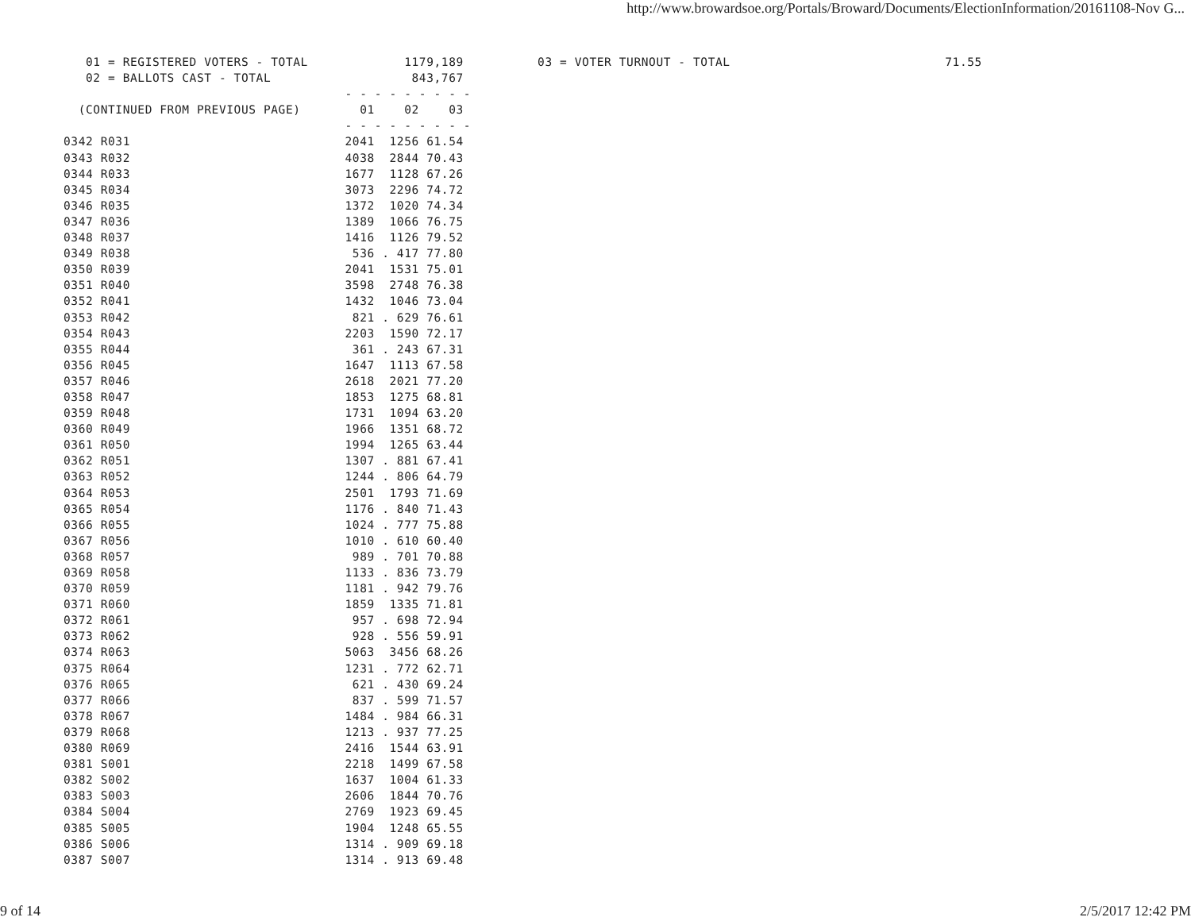http://www.browardsoe.org/Portals/Broward/Documents/ElectionInformation/20161108-Nov G...
   01 = REGISTERED VOTERS - TOTAL             1179,189          03 = VOTER TURNOUT - TOTAL                             71.55
   02 = BALLOTS CAST - TOTAL                   843,767
                                      - - - - - - - - -
  (CONTINUED FROM PREVIOUS PAGE)        01    02    03
                                      - - - - - - - - -
0342 R031                             2041  1256 61.54
0343 R032                             4038  2844 70.43
0344 R033                             1677  1128 67.26
0345 R034                             3073  2296 74.72
0346 R035                             1372  1020 74.34
0347 R036                             1389  1066 76.75
0348 R037                             1416  1126 79.52
0349 R038                              536 . 417 77.80
0350 R039                             2041  1531 75.01
0351 R040                             3598  2748 76.38
0352 R041                             1432  1046 73.04
0353 R042                              821 . 629 76.61
0354 R043                             2203  1590 72.17
0355 R044                              361 . 243 67.31
0356 R045                             1647  1113 67.58
0357 R046                             2618  2021 77.20
0358 R047                             1853  1275 68.81
0359 R048                             1731  1094 63.20
0360 R049                             1966  1351 68.72
0361 R050                             1994  1265 63.44
0362 R051                             1307 . 881 67.41
0363 R052                             1244 . 806 64.79
0364 R053                             2501  1793 71.69
0365 R054                             1176 . 840 71.43
0366 R055                             1024 . 777 75.88
0367 R056                             1010 . 610 60.40
0368 R057                              989 . 701 70.88
0369 R058                             1133 . 836 73.79
0370 R059                             1181 . 942 79.76
0371 R060                             1859  1335 71.81
0372 R061                              957 . 698 72.94
0373 R062                              928 . 556 59.91
0374 R063                             5063  3456 68.26
0375 R064                             1231 . 772 62.71
0376 R065                              621 . 430 69.24
0377 R066                              837 . 599 71.57
0378 R067                             1484 . 984 66.31
0379 R068                             1213 . 937 77.25
0380 R069                             2416  1544 63.91
0381 S001                             2218  1499 67.58
0382 S002                             1637  1004 61.33
0383 S003                             2606  1844 70.76
0384 S004                             2769  1923 69.45
0385 S005                             1904  1248 65.55
0386 S006                             1314 . 909 69.18
0387 S007                             1314 . 913 69.48
9 of 14 2/5/2017 12:42 PM